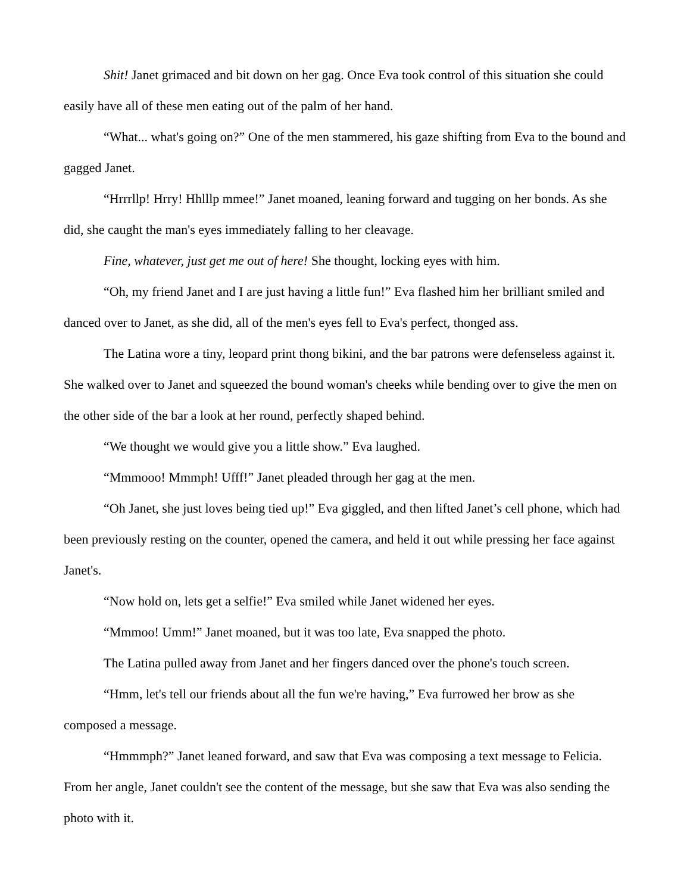Shit! Janet grimaced and bit down on her gag. Once Eva took control of this situation she could easily have all of these men eating out of the palm of her hand.
“What... what's going on?” One of the men stammered, his gaze shifting from Eva to the bound and gagged Janet.
“Hrrrllp! Hrry! Hhlllp mmee!” Janet moaned, leaning forward and tugging on her bonds. As she did, she caught the man's eyes immediately falling to her cleavage.
Fine, whatever, just get me out of here! She thought, locking eyes with him.
“Oh, my friend Janet and I are just having a little fun!” Eva flashed him her brilliant smiled and danced over to Janet, as she did, all of the men's eyes fell to Eva's perfect, thonged ass.
The Latina wore a tiny, leopard print thong bikini, and the bar patrons were defenseless against it. She walked over to Janet and squeezed the bound woman's cheeks while bending over to give the men on the other side of the bar a look at her round, perfectly shaped behind.
“We thought we would give you a little show.” Eva laughed.
“Mmmooo! Mmmph! Ufff!” Janet pleaded through her gag at the men.
“Oh Janet, she just loves being tied up!” Eva giggled, and then lifted Janet’s cell phone, which had been previously resting on the counter, opened the camera, and held it out while pressing her face against Janet's.
“Now hold on, lets get a selfie!” Eva smiled while Janet widened her eyes.
“Mmmoo! Umm!” Janet moaned, but it was too late, Eva snapped the photo.
The Latina pulled away from Janet and her fingers danced over the phone's touch screen.
“Hmm, let's tell our friends about all the fun we're having,” Eva furrowed her brow as she composed a message.
“Hmmmph?” Janet leaned forward, and saw that Eva was composing a text message to Felicia. From her angle, Janet couldn't see the content of the message, but she saw that Eva was also sending the photo with it.